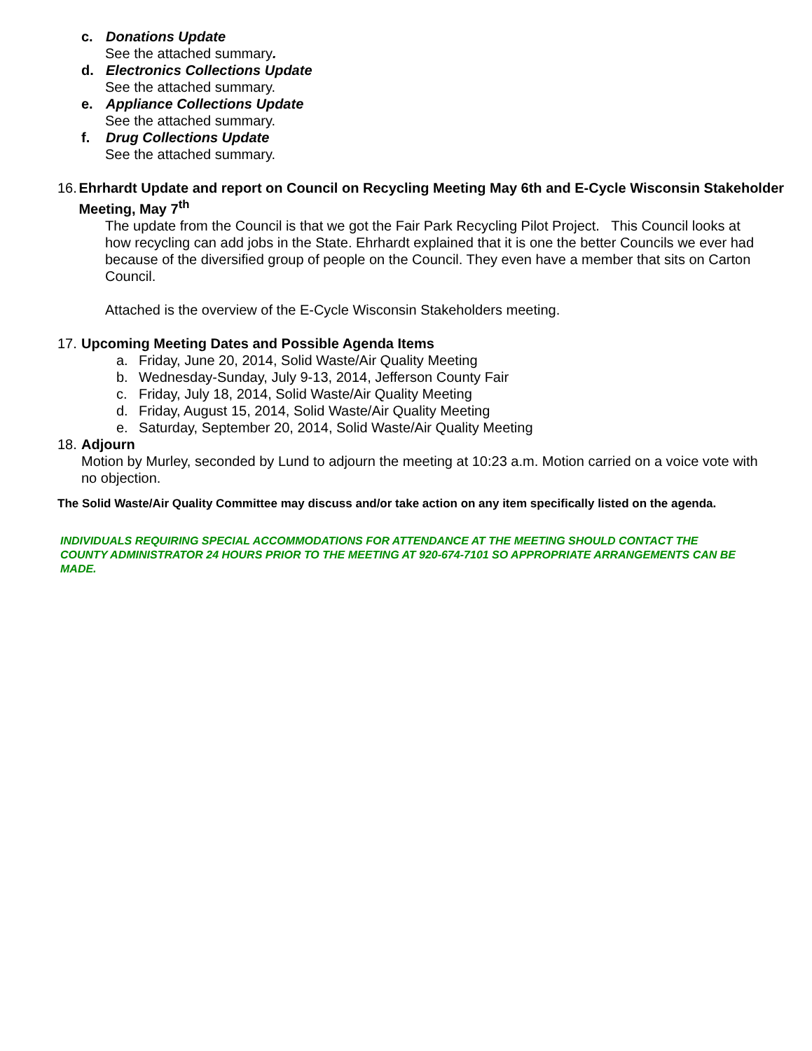c. Donations Update
See the attached summary.
d. Electronics Collections Update
See the attached summary.
e. Appliance Collections Update
See the attached summary.
f. Drug Collections Update
See the attached summary.
16. Ehrhardt Update and report on Council on Recycling Meeting May 6th and E-Cycle Wisconsin Stakeholder Meeting, May 7<sup>th</sup>
The update from the Council is that we got the Fair Park Recycling Pilot Project. This Council looks at how recycling can add jobs in the State. Ehrhardt explained that it is one the better Councils we ever had because of the diversified group of people on the Council. They even have a member that sits on Carton Council.
Attached is the overview of the E-Cycle Wisconsin Stakeholders meeting.
17. Upcoming Meeting Dates and Possible Agenda Items
a. Friday, June 20, 2014, Solid Waste/Air Quality Meeting
b. Wednesday-Sunday, July 9-13, 2014, Jefferson County Fair
c. Friday, July 18, 2014, Solid Waste/Air Quality Meeting
d. Friday, August 15, 2014, Solid Waste/Air Quality Meeting
e. Saturday, September 20, 2014, Solid Waste/Air Quality Meeting
18. Adjourn
Motion by Murley, seconded by Lund to adjourn the meeting at 10:23 a.m. Motion carried on a voice vote with no objection.
The Solid Waste/Air Quality Committee may discuss and/or take action on any item specifically listed on the agenda.
INDIVIDUALS REQUIRING SPECIAL ACCOMMODATIONS FOR ATTENDANCE AT THE MEETING SHOULD CONTACT THE COUNTY ADMINISTRATOR 24 HOURS PRIOR TO THE MEETING AT 920-674-7101 SO APPROPRIATE ARRANGEMENTS CAN BE MADE.